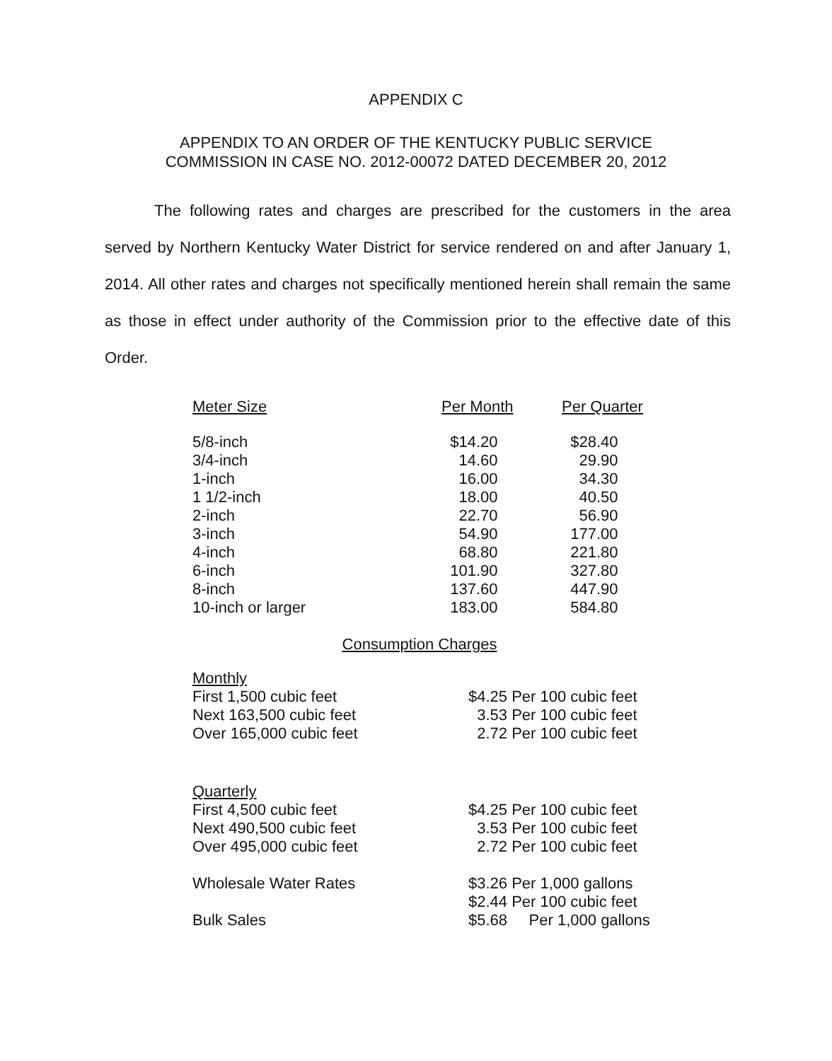APPENDIX C
APPENDIX TO AN ORDER OF THE KENTUCKY PUBLIC SERVICE
COMMISSION IN CASE NO. 2012-00072 DATED DECEMBER 20, 2012
The following rates and charges are prescribed for the customers in the area served by Northern Kentucky Water District for service rendered on and after January 1, 2014. All other rates and charges not specifically mentioned herein shall remain the same as those in effect under authority of the Commission prior to the effective date of this Order.
| Meter Size | Per Month | Per Quarter |
| --- | --- | --- |
| 5/8-inch | $14.20 | $28.40 |
| 3/4-inch | 14.60 | 29.90 |
| 1-inch | 16.00 | 34.30 |
| 1 1/2-inch | 18.00 | 40.50 |
| 2-inch | 22.70 | 56.90 |
| 3-inch | 54.90 | 177.00 |
| 4-inch | 68.80 | 221.80 |
| 6-inch | 101.90 | 327.80 |
| 8-inch | 137.60 | 447.90 |
| 10-inch or larger | 183.00 | 584.80 |
Consumption Charges
| Monthly | |
| First 1,500 cubic feet | $4.25 Per 100 cubic feet |
| Next 163,500 cubic feet | 3.53 Per 100 cubic feet |
| Over 165,000 cubic feet | 2.72 Per 100 cubic feet |
| Quarterly | |
| First 4,500 cubic feet | $4.25 Per 100 cubic feet |
| Next 490,500 cubic feet | 3.53 Per 100 cubic feet |
| Over 495,000 cubic feet | 2.72 Per 100 cubic feet |
| Wholesale Water Rates | $3.26 Per 1,000 gallons |
| | $2.44 Per 100 cubic feet |
| Bulk Sales | $5.68 Per 1,000 gallons |